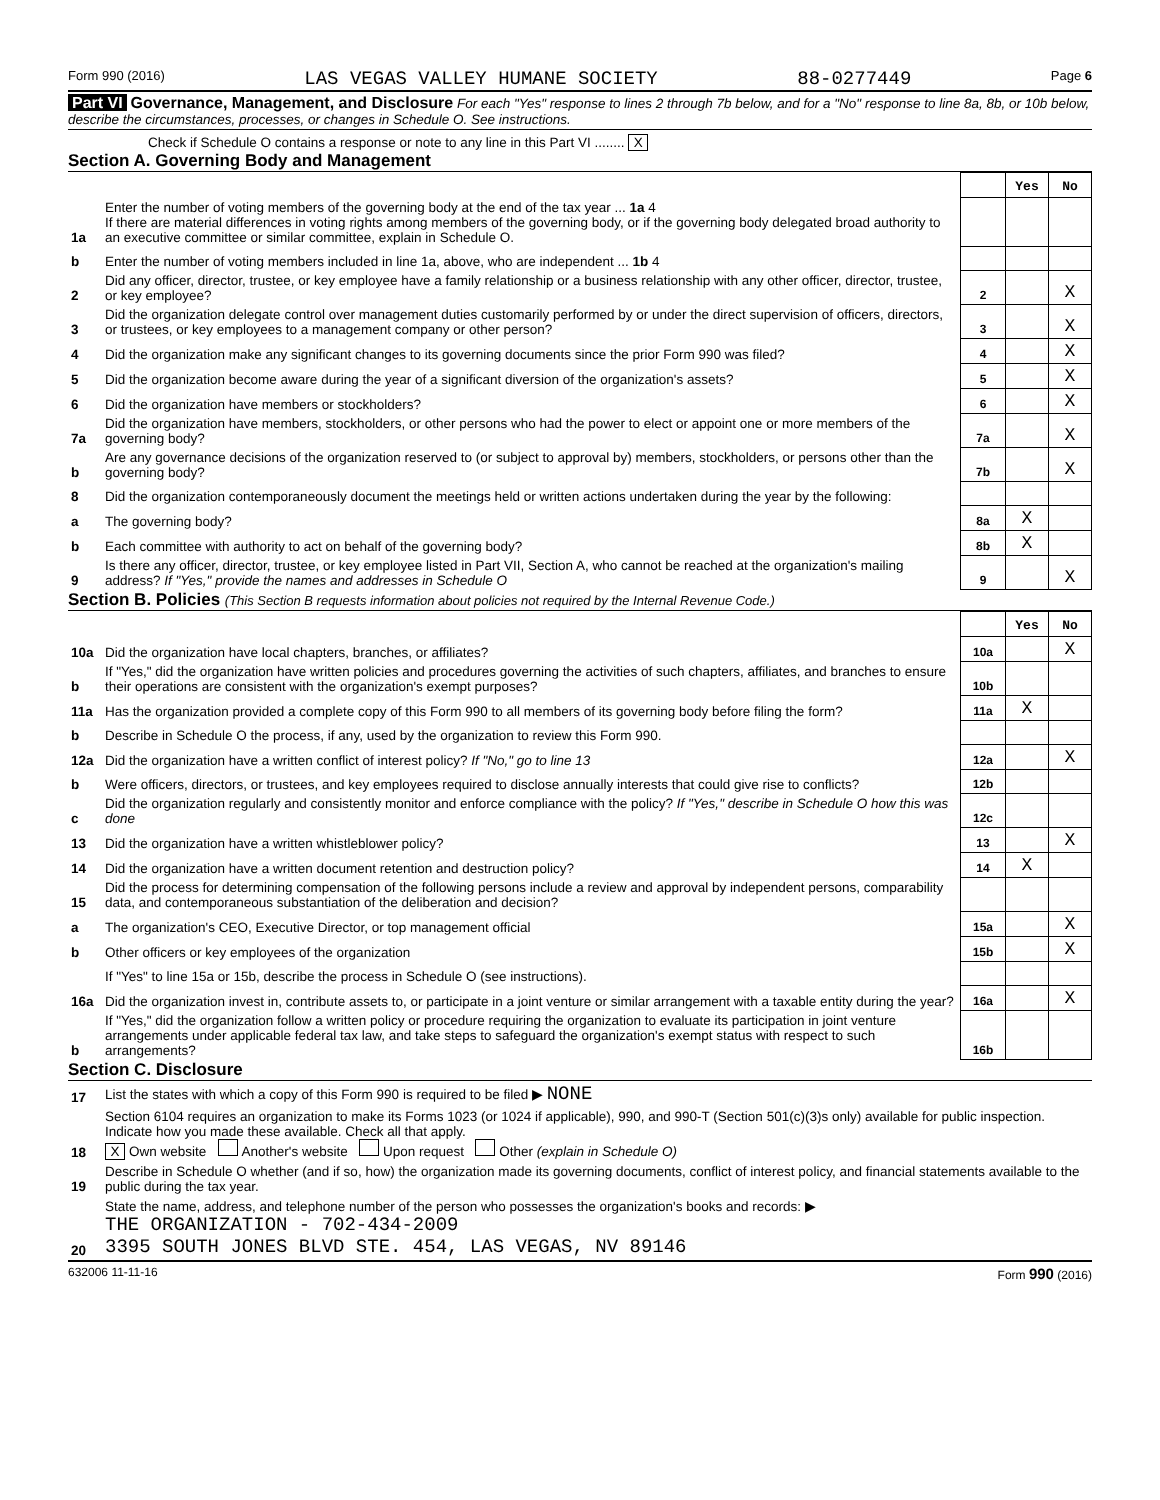Form 990 (2016) LAS VEGAS VALLEY HUMANE SOCIETY 88-0277449 Page 6
Part VI Governance, Management, and Disclosure For each "Yes" response to lines 2 through 7b below, and for a "No" response to line 8a, 8b, or 10b below, describe the circumstances, processes, or changes in Schedule O. See instructions.
Check if Schedule O contains a response or note to any line in this Part VI ........ X
Section A. Governing Body and Management
| | | | Yes | No |
| 1a | Enter the number of voting members of the governing body at the end of the tax year ... 1a 4 If there are material differences in voting rights among members of the governing body, or if the governing body delegated broad authority to an executive committee or similar committee, explain in Schedule O. | | | |
| b | Enter the number of voting members included in line 1a, above, who are independent ... 1b 4 | | | |
| 2 | Did any officer, director, trustee, or key employee have a family relationship or a business relationship with any other officer, director, trustee, or key employee? | 2 | | X |
| 3 | Did the organization delegate control over management duties customarily performed by or under the direct supervision of officers, directors, or trustees, or key employees to a management company or other person? | 3 | | X |
| 4 | Did the organization make any significant changes to its governing documents since the prior Form 990 was filed? | 4 | | X |
| 5 | Did the organization become aware during the year of a significant diversion of the organization's assets? | 5 | | X |
| 6 | Did the organization have members or stockholders? | 6 | | X |
| 7a | Did the organization have members, stockholders, or other persons who had the power to elect or appoint one or more members of the governing body? | 7a | | X |
| b | Are any governance decisions of the organization reserved to (or subject to approval by) members, stockholders, or persons other than the governing body? | 7b | | X |
| 8 | Did the organization contemporaneously document the meetings held or written actions undertaken during the year by the following: | | | |
| a | The governing body? | 8a | X | |
| b | Each committee with authority to act on behalf of the governing body? | 8b | X | |
| 9 | Is there any officer, director, trustee, or key employee listed in Part VII, Section A, who cannot be reached at the organization's mailing address? If "Yes," provide the names and addresses in Schedule O | 9 | | X |
Section B. Policies (This Section B requests information about policies not required by the Internal Revenue Code.)
| | | | Yes | No |
| 10a | Did the organization have local chapters, branches, or affiliates? | 10a | | X |
| b | If "Yes," did the organization have written policies and procedures governing the activities of such chapters, affiliates, and branches to ensure their operations are consistent with the organization's exempt purposes? | 10b | | |
| 11a | Has the organization provided a complete copy of this Form 990 to all members of its governing body before filing the form? | 11a | X | |
| b | Describe in Schedule O the process, if any, used by the organization to review this Form 990. | | | |
| 12a | Did the organization have a written conflict of interest policy? If "No," go to line 13 | 12a | | X |
| b | Were officers, directors, or trustees, and key employees required to disclose annually interests that could give rise to conflicts? | 12b | | |
| c | Did the organization regularly and consistently monitor and enforce compliance with the policy? If "Yes," describe in Schedule O how this was done | 12c | | |
| 13 | Did the organization have a written whistleblower policy? | 13 | | X |
| 14 | Did the organization have a written document retention and destruction policy? | 14 | X | |
| 15 | Did the process for determining compensation of the following persons include a review and approval by independent persons, comparability data, and contemporaneous substantiation of the deliberation and decision? | | | |
| a | The organization's CEO, Executive Director, or top management official | 15a | | X |
| b | Other officers or key employees of the organization | 15b | | X |
| | If "Yes" to line 15a or 15b, describe the process in Schedule O (see instructions). | | | |
| 16a | Did the organization invest in, contribute assets to, or participate in a joint venture or similar arrangement with a taxable entity during the year? | 16a | | X |
| b | If "Yes," did the organization follow a written policy or procedure requiring the organization to evaluate its participation in joint venture arrangements under applicable federal tax law, and take steps to safeguard the organization's exempt status with respect to such arrangements? | 16b | | |
Section C. Disclosure
| 17 | List the states with which a copy of this Form 990 is required to be filed ▶ NONE |
| 18 | Section 6104 requires an organization to make its Forms 1023 (or 1024 if applicable), 990, and 990-T (Section 501(c)(3)s only) available for public inspection. Indicate how you made these available. Check all that apply. X Own website Another's website Upon request Other (explain in Schedule O) |
| 19 | Describe in Schedule O whether (and if so, how) the organization made its governing documents, conflict of interest policy, and financial statements available to the public during the tax year. |
| 20 | State the name, address, and telephone number of the person who possesses the organization's books and records: ▶ THE ORGANIZATION - 702-434-2009 3395 SOUTH JONES BLVD STE. 454, LAS VEGAS, NV 89146 |
632006 11-11-16 Form 990 (2016)